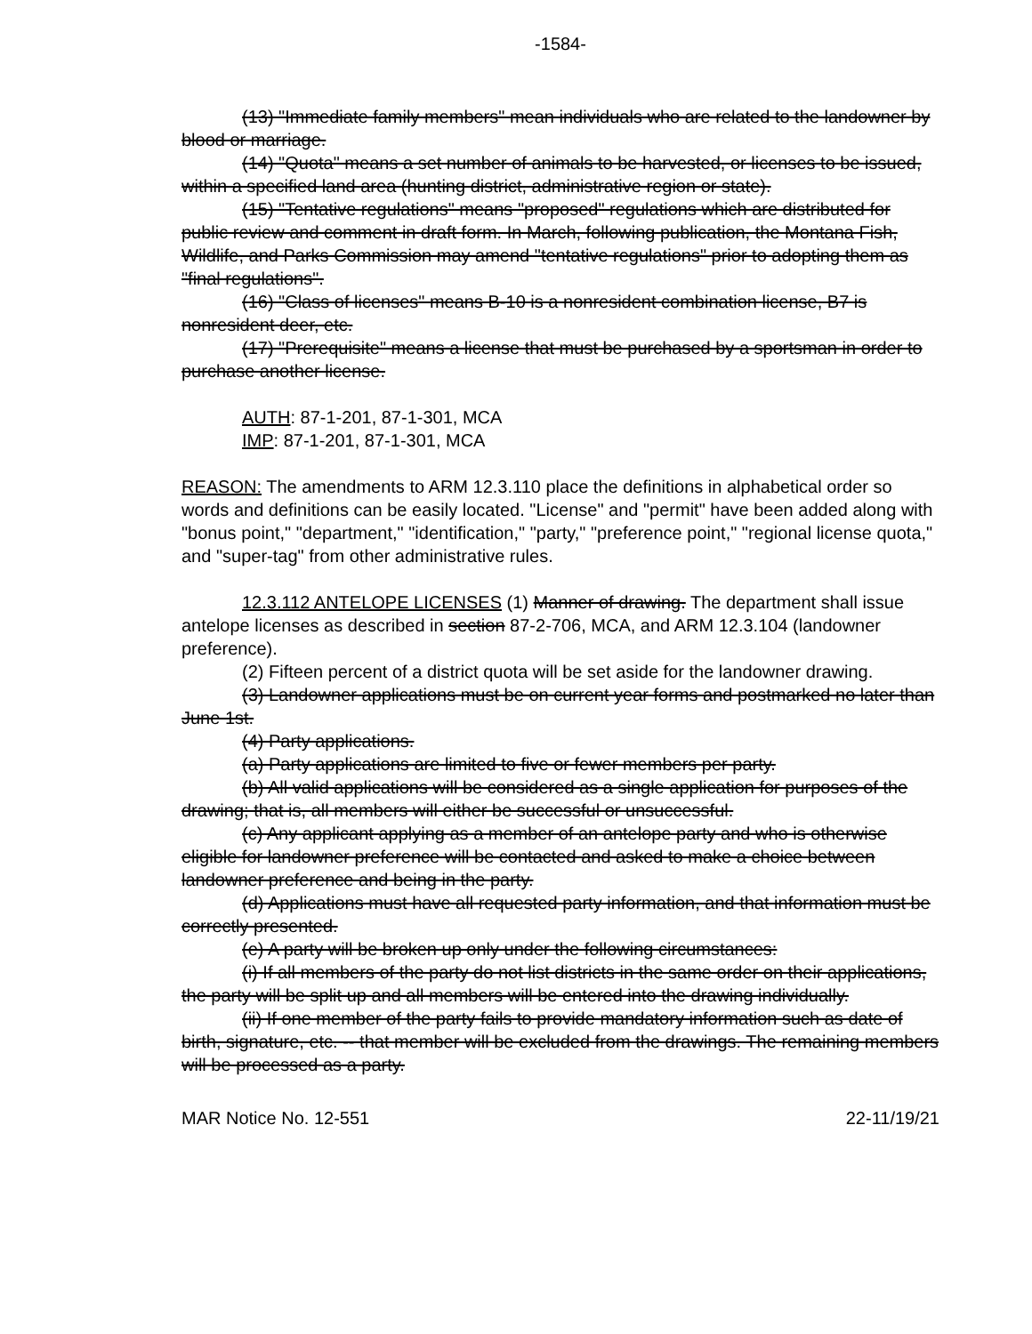-1584-
(13) "Immediate family members" mean individuals who are related to the landowner by blood or marriage.
(14) "Quota" means a set number of animals to be harvested, or licenses to be issued, within a specified land area (hunting district, administrative region or state).
(15) "Tentative regulations" means "proposed" regulations which are distributed for public review and comment in draft form. In March, following publication, the Montana Fish, Wildlife, and Parks Commission may amend "tentative regulations" prior to adopting them as "final regulations".
(16) "Class of licenses" means B-10 is a nonresident combination license, B7 is nonresident deer, etc.
(17) "Prerequisite" means a license that must be purchased by a sportsman in order to purchase another license.
AUTH: 87-1-201, 87-1-301, MCA
IMP: 87-1-201, 87-1-301, MCA
REASON: The amendments to ARM 12.3.110 place the definitions in alphabetical order so words and definitions can be easily located. "License" and "permit" have been added along with "bonus point," "department," "identification," "party," "preference point," "regional license quota," and "super-tag" from other administrative rules.
12.3.112 ANTELOPE LICENSES (1) Manner of drawing. The department shall issue antelope licenses as described in section 87-2-706, MCA, and ARM 12.3.104 (landowner preference).
(2) Fifteen percent of a district quota will be set aside for the landowner drawing.
(3) Landowner applications must be on current year forms and postmarked no later than June 1st.
(4) Party applications.
(a) Party applications are limited to five or fewer members per party.
(b) All valid applications will be considered as a single application for purposes of the drawing; that is, all members will either be successful or unsuccessful.
(c) Any applicant applying as a member of an antelope party and who is otherwise eligible for landowner preference will be contacted and asked to make a choice between landowner preference and being in the party.
(d) Applications must have all requested party information, and that information must be correctly presented.
(e) A party will be broken up only under the following circumstances:
(i) If all members of the party do not list districts in the same order on their applications, the party will be split up and all members will be entered into the drawing individually.
(ii) If one member of the party fails to provide mandatory information such as date of birth, signature, etc. -- that member will be excluded from the drawings. The remaining members will be processed as a party.
MAR Notice No. 12-551 22-11/19/21